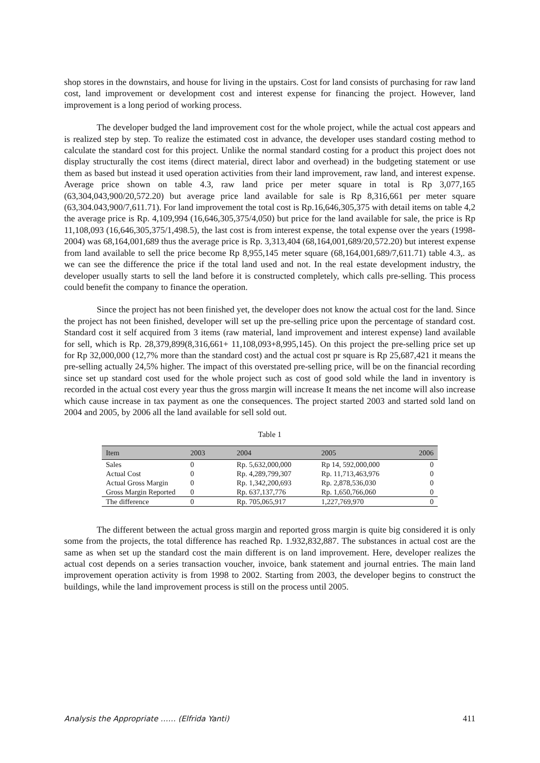shop stores in the downstairs, and house for living in the upstairs. Cost for land consists of purchasing for raw land cost, land improvement or development cost and interest expense for financing the project. However, land improvement is a long period of working process.
The developer budged the land improvement cost for the whole project, while the actual cost appears and is realized step by step. To realize the estimated cost in advance, the developer uses standard costing method to calculate the standard cost for this project. Unlike the normal standard costing for a product this project does not display structurally the cost items (direct material, direct labor and overhead) in the budgeting statement or use them as based but instead it used operation activities from their land improvement, raw land, and interest expense. Average price shown on table 4.3, raw land price per meter square in total is Rp 3,077,165 (63,304,043,900/20,572.20) but average price land available for sale is Rp 8,316,661 per meter square (63,304.043,900/7,611.71). For land improvement the total cost is Rp.16,646,305,375 with detail items on table 4,2 the average price is Rp. 4,109,994 (16,646,305,375/4,050) but price for the land available for sale, the price is Rp 11,108,093 (16,646,305,375/1,498.5), the last cost is from interest expense, the total expense over the years (1998-2004) was 68,164,001,689 thus the average price is Rp. 3,313,404 (68,164,001,689/20,572.20) but interest expense from land available to sell the price become Rp 8,955,145 meter square (68,164,001,689/7,611.71) table 4.3,. as we can see the difference the price if the total land used and not. In the real estate development industry, the developer usually starts to sell the land before it is constructed completely, which calls pre-selling. This process could benefit the company to finance the operation.
Since the project has not been finished yet, the developer does not know the actual cost for the land. Since the project has not been finished, developer will set up the pre-selling price upon the percentage of standard cost. Standard cost it self acquired from 3 items (raw material, land improvement and interest expense) land available for sell, which is Rp. 28,379,899(8,316,661+ 11,108,093+8,995,145). On this project the pre-selling price set up for Rp 32,000,000 (12,7% more than the standard cost) and the actual cost pr square is Rp 25,687,421 it means the pre-selling actually 24,5% higher. The impact of this overstated pre-selling price, will be on the financial recording since set up standard cost used for the whole project such as cost of good sold while the land in inventory is recorded in the actual cost every year thus the gross margin will increase It means the net income will also increase which cause increase in tax payment as one the consequences. The project started 2003 and started sold land on 2004 and 2005, by 2006 all the land available for sell sold out.
Table 1
| Item | 2003 | 2004 | 2005 | 2006 |
| --- | --- | --- | --- | --- |
| Sales | 0 | Rp. 5,632,000,000 | Rp 14, 592,000,000 | 0 |
| Actual Cost | 0 | Rp. 4,289,799,307 | Rp. 11,713,463,976 | 0 |
| Actual Gross Margin | 0 | Rp. 1,342,200,693 | Rp. 2,878,536,030 | 0 |
| Gross Margin Reported | 0 | Rp. 637,137,776 | Rp. 1,650,766,060 | 0 |
| The difference | 0 | Rp. 705,065,917 | 1,227,769,970 | 0 |
The different between the actual gross margin and reported gross margin is quite big considered it is only some from the projects, the total difference has reached Rp. 1.932,832,887. The substances in actual cost are the same as when set up the standard cost the main different is on land improvement. Here, developer realizes the actual cost depends on a series transaction voucher, invoice, bank statement and journal entries. The main land improvement operation activity is from 1998 to 2002. Starting from 2003, the developer begins to construct the buildings, while the land improvement process is still on the process until 2005.
Analysis the Appropriate …… (Elfrida Yanti) 411